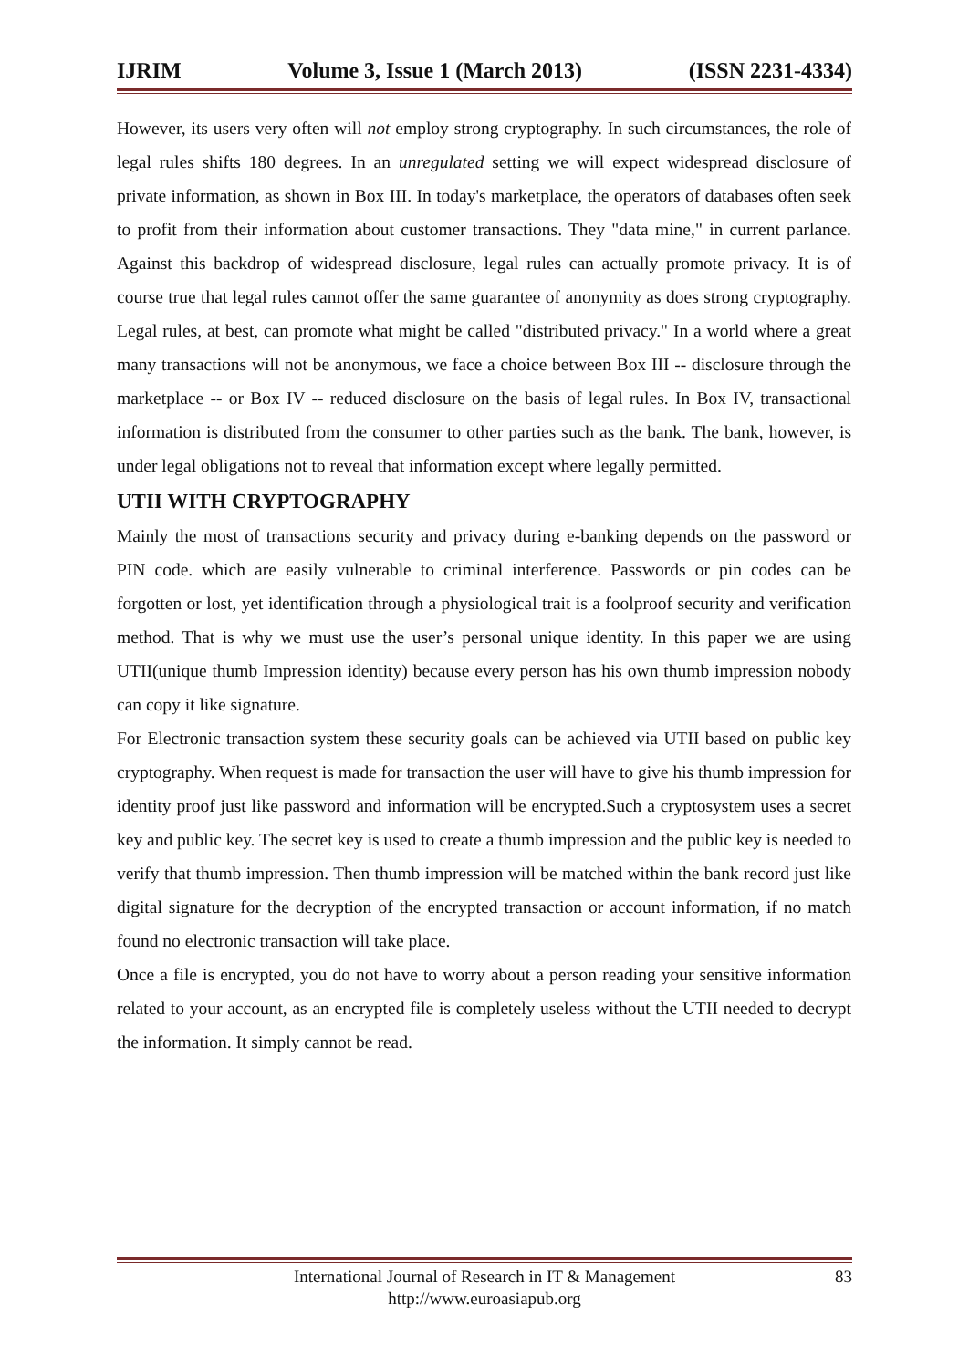IJRIM Volume 3, Issue 1 (March 2013) (ISSN 2231-4334)
However, its users very often will not employ strong cryptography. In such circumstances, the role of legal rules shifts 180 degrees. In an unregulated setting we will expect widespread disclosure of private information, as shown in Box III. In today's marketplace, the operators of databases often seek to profit from their information about customer transactions. They "data mine," in current parlance. Against this backdrop of widespread disclosure, legal rules can actually promote privacy. It is of course true that legal rules cannot offer the same guarantee of anonymity as does strong cryptography. Legal rules, at best, can promote what might be called "distributed privacy." In a world where a great many transactions will not be anonymous, we face a choice between Box III -- disclosure through the marketplace -- or Box IV -- reduced disclosure on the basis of legal rules. In Box IV, transactional information is distributed from the consumer to other parties such as the bank. The bank, however, is under legal obligations not to reveal that information except where legally permitted.
UTII WITH CRYPTOGRAPHY
Mainly the most of transactions security and privacy during e-banking depends on the password or PIN code. which are easily vulnerable to criminal interference. Passwords or pin codes can be forgotten or lost, yet identification through a physiological trait is a foolproof security and verification method. That is why we must use the user’s personal unique identity. In this paper we are using UTII(unique thumb Impression identity) because every person has his own thumb impression nobody can copy it like signature.
For Electronic transaction system these security goals can be achieved via UTII based on public key cryptography. When request is made for transaction the user will have to give his thumb impression for identity proof just like password and information will be encrypted.Such a cryptosystem uses a secret key and public key. The secret key is used to create a thumb impression and the public key is needed to verify that thumb impression. Then thumb impression will be matched within the bank record just like digital signature for the decryption of the encrypted transaction or account information, if no match found no electronic transaction will take place.
Once a file is encrypted, you do not have to worry about a person reading your sensitive information related to your account, as an encrypted file is completely useless without the UTII needed to decrypt the information. It simply cannot be read.
International Journal of Research in IT & Management
http://www.euroasiapub.org
83